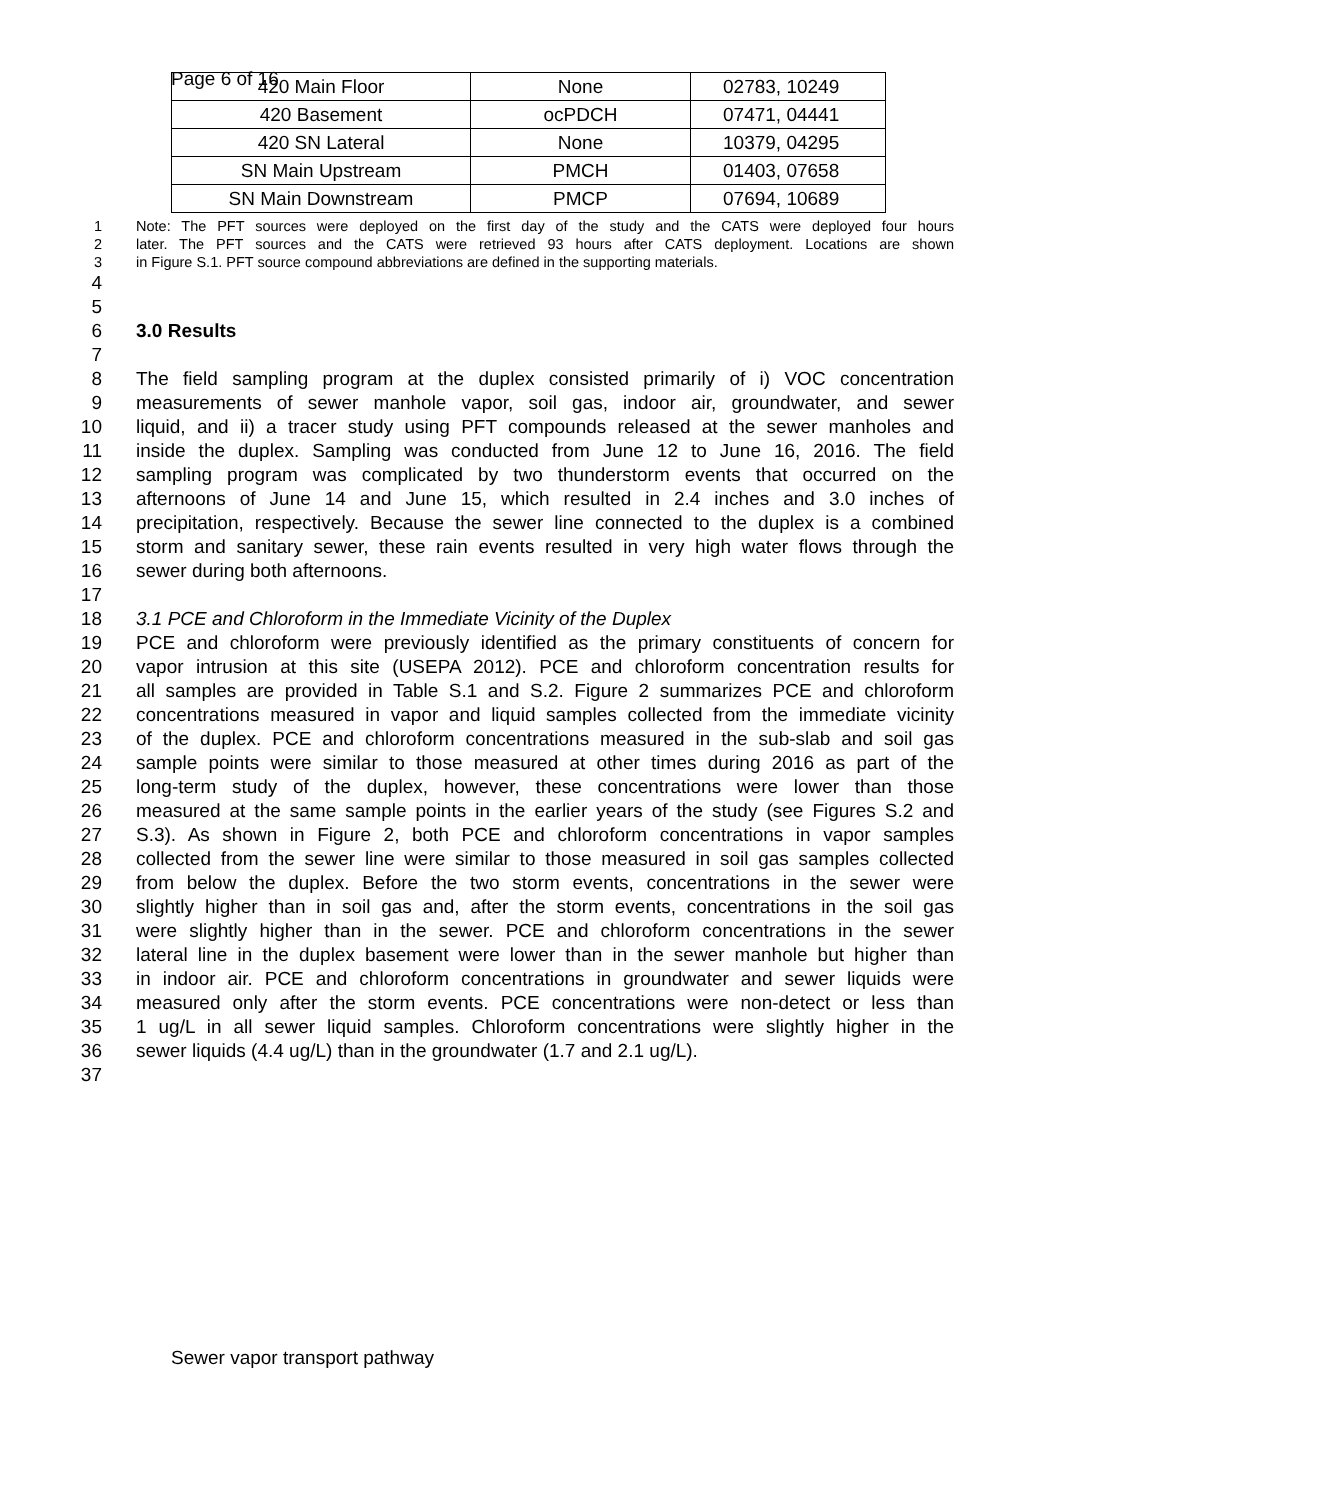Page 6 of 16
| 420 Main Floor | None | 02783, 10249 |
| 420 Basement | ocPDCH | 07471, 04441 |
| 420 SN Lateral | None | 10379, 04295 |
| SN Main Upstream | PMCH | 01403, 07658 |
| SN Main Downstream | PMCP | 07694, 10689 |
1 Note: The PFT sources were deployed on the first day of the study and the CATS were deployed four hours
2 later. The PFT sources and the CATS were retrieved 93 hours after CATS deployment. Locations are shown
3 in Figure S.1. PFT source compound abbreviations are defined in the supporting materials.
4
5
6 3.0 Results
7
8 The field sampling program at the duplex consisted primarily of i) VOC concentration
9 measurements of sewer manhole vapor, soil gas, indoor air, groundwater, and sewer
10 liquid, and ii) a tracer study using PFT compounds released at the sewer manholes and
11 inside the duplex. Sampling was conducted from June 12 to June 16, 2016. The field
12 sampling program was complicated by two thunderstorm events that occurred on the
13 afternoons of June 14 and June 15, which resulted in 2.4 inches and 3.0 inches of
14 precipitation, respectively. Because the sewer line connected to the duplex is a combined
15 storm and sanitary sewer, these rain events resulted in very high water flows through the
16 sewer during both afternoons.
17
18 3.1 PCE and Chloroform in the Immediate Vicinity of the Duplex
19 PCE and chloroform were previously identified as the primary constituents of concern for
20 vapor intrusion at this site (USEPA 2012). PCE and chloroform concentration results for
21 all samples are provided in Table S.1 and S.2. Figure 2 summarizes PCE and chloroform
22 concentrations measured in vapor and liquid samples collected from the immediate vicinity
23 of the duplex. PCE and chloroform concentrations measured in the sub-slab and soil gas
24 sample points were similar to those measured at other times during 2016 as part of the
25 long-term study of the duplex, however, these concentrations were lower than those
26 measured at the same sample points in the earlier years of the study (see Figures S.2 and
27 S.3). As shown in Figure 2, both PCE and chloroform concentrations in vapor samples
28 collected from the sewer line were similar to those measured in soil gas samples collected
29 from below the duplex. Before the two storm events, concentrations in the sewer were
30 slightly higher than in soil gas and, after the storm events, concentrations in the soil gas
31 were slightly higher than in the sewer. PCE and chloroform concentrations in the sewer
32 lateral line in the duplex basement were lower than in the sewer manhole but higher than
33 in indoor air. PCE and chloroform concentrations in groundwater and sewer liquids were
34 measured only after the storm events. PCE concentrations were non-detect or less than
35 1 ug/L in all sewer liquid samples. Chloroform concentrations were slightly higher in the
36 sewer liquids (4.4 ug/L) than in the groundwater (1.7 and 2.1 ug/L).
37
Sewer vapor transport pathway